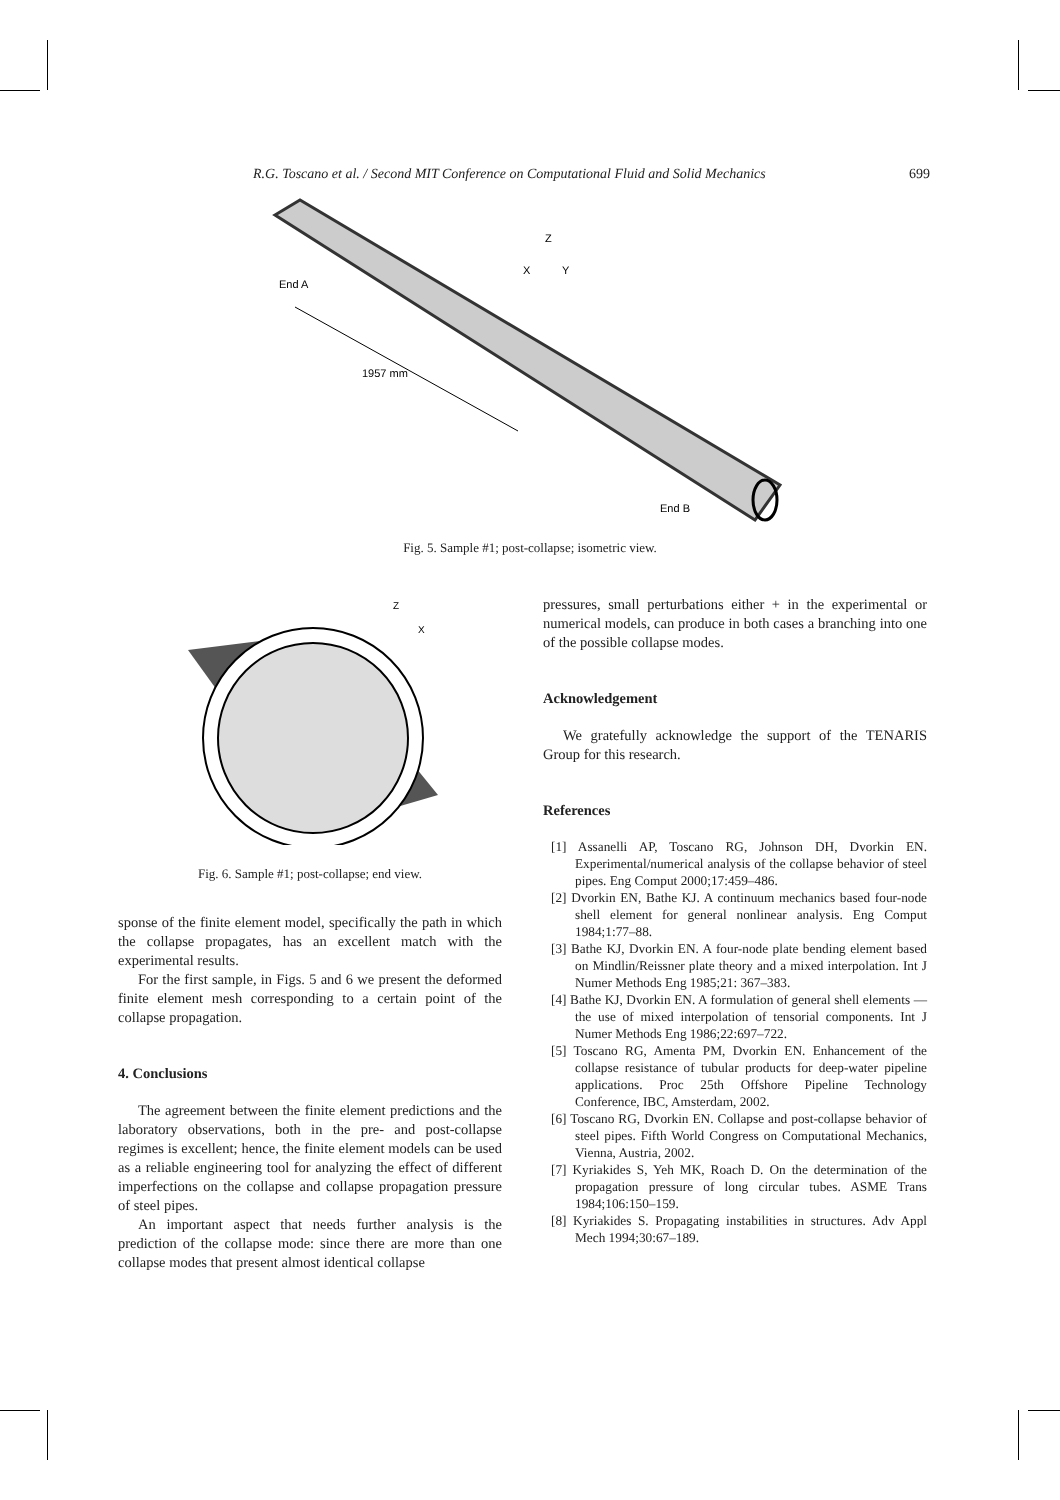R.G. Toscano et al. / Second MIT Conference on Computational Fluid and Solid Mechanics 699
Z
X
Y
End A
1957 mm
End B
Fig. 5. Sample #1; post-collapse; isometric view.
Z
X
Fig. 6. Sample #1; post-collapse; end view.
sponse of the finite element model, specifically the path in which the collapse propagates, has an excellent match with the experimental results.
For the first sample, in Figs. 5 and 6 we present the deformed finite element mesh corresponding to a certain point of the collapse propagation.
4. Conclusions
The agreement between the finite element predictions and the laboratory observations, both in the pre- and post-collapse regimes is excellent; hence, the finite element models can be used as a reliable engineering tool for analyzing the effect of different imperfections on the collapse and collapse propagation pressure of steel pipes.
An important aspect that needs further analysis is the prediction of the collapse mode: since there are more than one collapse modes that present almost identical collapse
pressures, small perturbations either + in the experimental or numerical models, can produce in both cases a branching into one of the possible collapse modes.
Acknowledgement
We gratefully acknowledge the support of the TENARIS Group for this research.
References
[1] Assanelli AP, Toscano RG, Johnson DH, Dvorkin EN. Experimental/numerical analysis of the collapse behavior of steel pipes. Eng Comput 2000;17:459–486.
[2] Dvorkin EN, Bathe KJ. A continuum mechanics based four-node shell element for general nonlinear analysis. Eng Comput 1984;1:77–88.
[3] Bathe KJ, Dvorkin EN. A four-node plate bending element based on Mindlin/Reissner plate theory and a mixed interpolation. Int J Numer Methods Eng 1985;21: 367–383.
[4] Bathe KJ, Dvorkin EN. A formulation of general shell elements — the use of mixed interpolation of tensorial components. Int J Numer Methods Eng 1986;22:697–722.
[5] Toscano RG, Amenta PM, Dvorkin EN. Enhancement of the collapse resistance of tubular products for deep-water pipeline applications. Proc 25th Offshore Pipeline Technology Conference, IBC, Amsterdam, 2002.
[6] Toscano RG, Dvorkin EN. Collapse and post-collapse behavior of steel pipes. Fifth World Congress on Computational Mechanics, Vienna, Austria, 2002.
[7] Kyriakides S, Yeh MK, Roach D. On the determination of the propagation pressure of long circular tubes. ASME Trans 1984;106:150–159.
[8] Kyriakides S. Propagating instabilities in structures. Adv Appl Mech 1994;30:67–189.